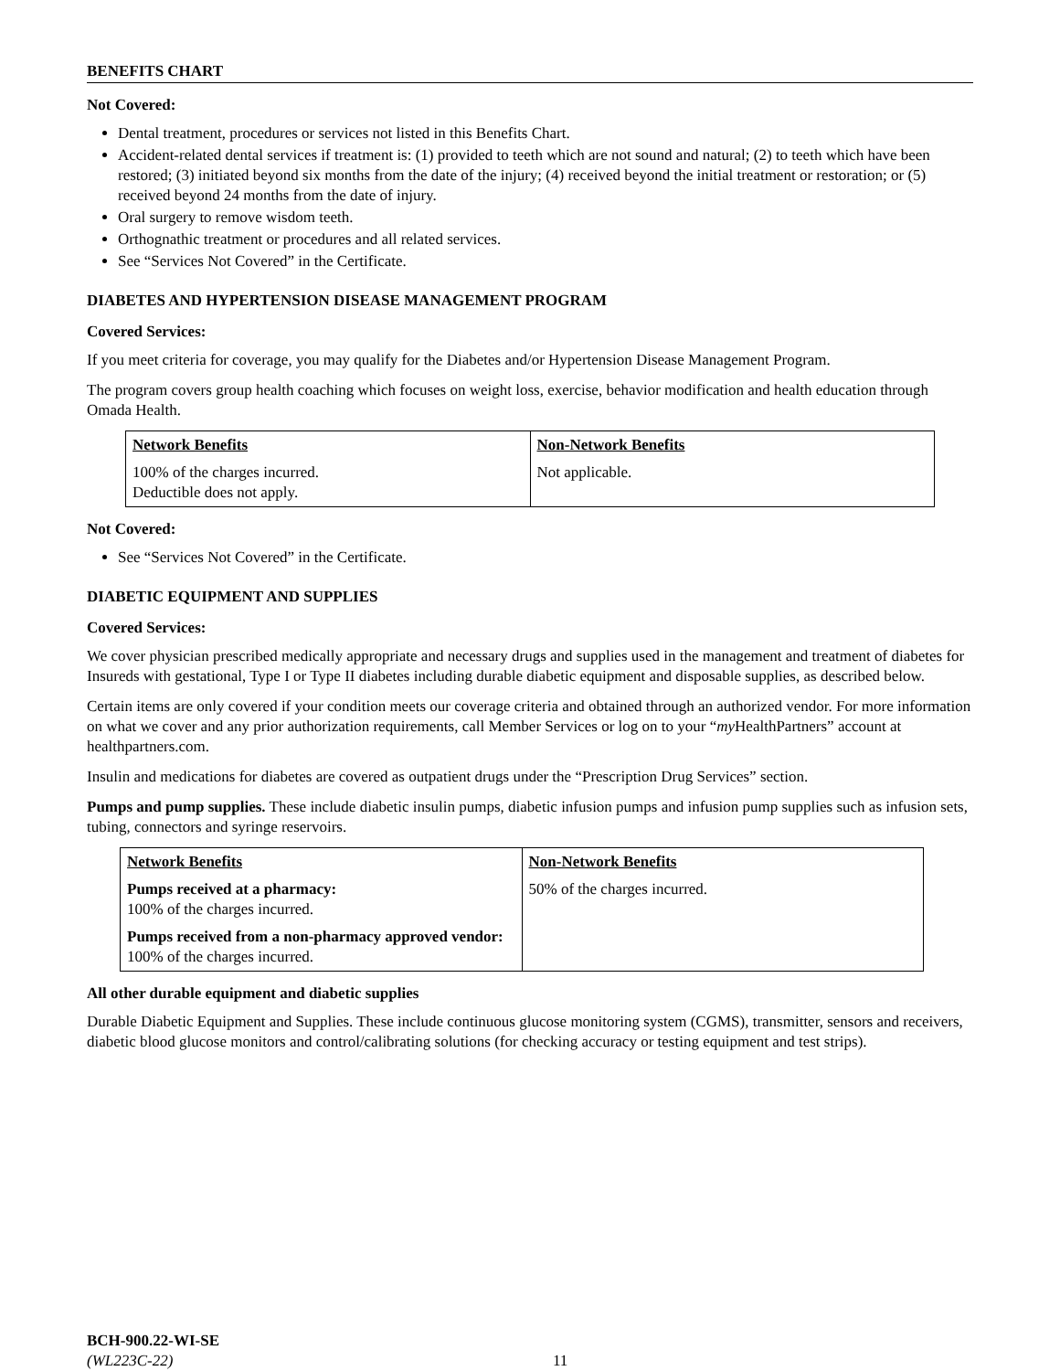BENEFITS CHART
Not Covered:
Dental treatment, procedures or services not listed in this Benefits Chart.
Accident-related dental services if treatment is: (1) provided to teeth which are not sound and natural; (2) to teeth which have been restored; (3) initiated beyond six months from the date of the injury; (4) received beyond the initial treatment or restoration; or (5) received beyond 24 months from the date of injury.
Oral surgery to remove wisdom teeth.
Orthognathic treatment or procedures and all related services.
See “Services Not Covered” in the Certificate.
DIABETES AND HYPERTENSION DISEASE MANAGEMENT PROGRAM
Covered Services:
If you meet criteria for coverage, you may qualify for the Diabetes and/or Hypertension Disease Management Program.
The program covers group health coaching which focuses on weight loss, exercise, behavior modification and health education through Omada Health.
| Network Benefits | Non-Network Benefits |
| --- | --- |
| 100% of the charges incurred. Deductible does not apply. | Not applicable. |
Not Covered:
See “Services Not Covered” in the Certificate.
DIABETIC EQUIPMENT AND SUPPLIES
Covered Services:
We cover physician prescribed medically appropriate and necessary drugs and supplies used in the management and treatment of diabetes for Insureds with gestational, Type I or Type II diabetes including durable diabetic equipment and disposable supplies, as described below.
Certain items are only covered if your condition meets our coverage criteria and obtained through an authorized vendor. For more information on what we cover and any prior authorization requirements, call Member Services or log on to your “my HealthPartners” account at healthpartners.com.
Insulin and medications for diabetes are covered as outpatient drugs under the “Prescription Drug Services” section.
Pumps and pump supplies. These include diabetic insulin pumps, diabetic infusion pumps and infusion pump supplies such as infusion sets, tubing, connectors and syringe reservoirs.
| Network Benefits | Non-Network Benefits |
| --- | --- |
| Pumps received at a pharmacy: 100% of the charges incurred. Pumps received from a non-pharmacy approved vendor: 100% of the charges incurred. | 50% of the charges incurred. |
All other durable equipment and diabetic supplies
Durable Diabetic Equipment and Supplies. These include continuous glucose monitoring system (CGMS), transmitter, sensors and receivers, diabetic blood glucose monitors and control/calibrating solutions (for checking accuracy or testing equipment and test strips).
BCH-900.22-WI-SE
(WL223C-22)
11